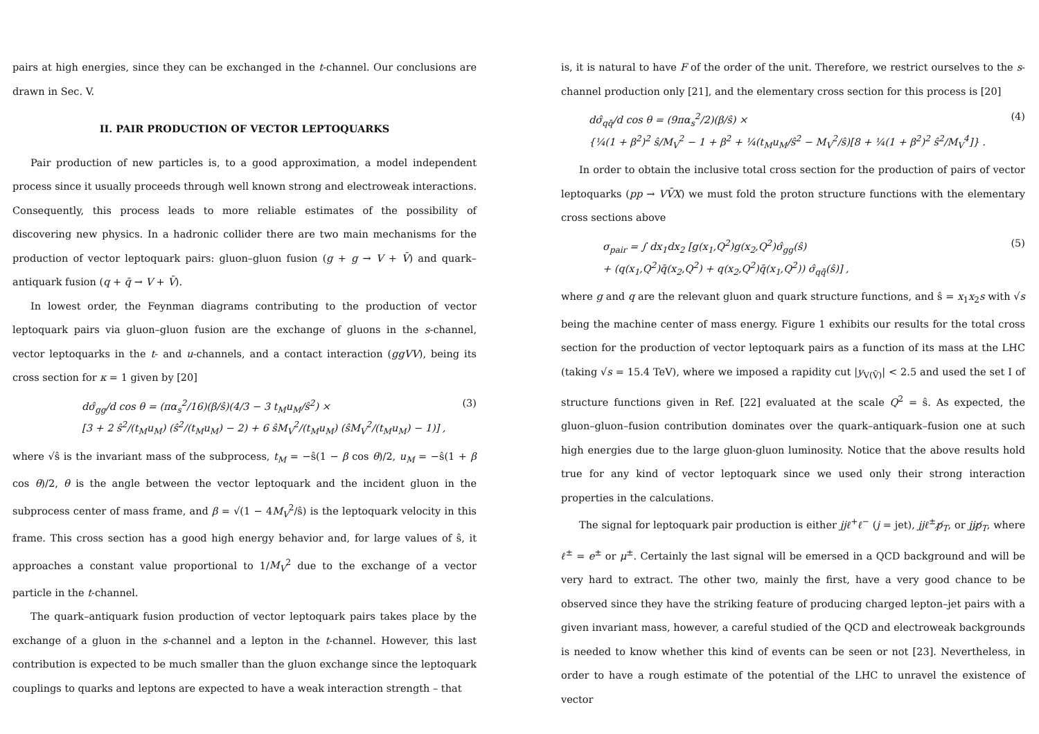pairs at high energies, since they can be exchanged in the t-channel. Our conclusions are drawn in Sec. V.
II. PAIR PRODUCTION OF VECTOR LEPTOQUARKS
Pair production of new particles is, to a good approximation, a model independent process since it usually proceeds through well known strong and electroweak interactions. Consequently, this process leads to more reliable estimates of the possibility of discovering new physics. In a hadronic collider there are two main mechanisms for the production of vector leptoquark pairs: gluon–gluon fusion (g + g → V + V̄) and quark–antiquark fusion (q + q̄ → V + V̄).
In lowest order, the Feynman diagrams contributing to the production of vector leptoquark pairs via gluon–gluon fusion are the exchange of gluons in the s-channel, vector leptoquarks in the t- and u-channels, and a contact interaction (ggVV), being its cross section for κ = 1 given by [20]
dσ̂<sub>gg</sub>/d cos θ = (πα<sub>s</sub><sup>2</sup>/16)(β/ŝ)(4/3 − 3 t<sub>M</sub>u<sub>M</sub>/ŝ<sup>2</sup>) ×
[3 + 2 ŝ<sup>2</sup>/(t<sub>M</sub>u<sub>M</sub>) (ŝ<sup>2</sup>/(t<sub>M</sub>u<sub>M</sub>) − 2) + 6 ŝM<sub>V</sub><sup>2</sup>/(t<sub>M</sub>u<sub>M</sub>) (ŝM<sub>V</sub><sup>2</sup>/(t<sub>M</sub>u<sub>M</sub>) − 1)] ,
(3)
where √ŝ is the invariant mass of the subprocess, t<sub>M</sub> = −ŝ(1 − β cos θ)/2, u<sub>M</sub> = −ŝ(1 + β cos θ)/2, θ is the angle between the vector leptoquark and the incident gluon in the subprocess center of mass frame, and β = √(1 − 4M<sub>V</sub><sup>2</sup>/ŝ) is the leptoquark velocity in this frame. This cross section has a good high energy behavior and, for large values of ŝ, it approaches a constant value proportional to 1/M<sub>V</sub><sup>2</sup> due to the exchange of a vector particle in the t-channel.
The quark–antiquark fusion production of vector leptoquark pairs takes place by the exchange of a gluon in the s-channel and a lepton in the t-channel. However, this last contribution is expected to be much smaller than the gluon exchange since the leptoquark couplings to quarks and leptons are expected to have a weak interaction strength – that
is, it is natural to have F of the order of the unit. Therefore, we restrict ourselves to the s-channel production only [21], and the elementary cross section for this process is [20]
dσ̂<sub>qq̄</sub>/d cos θ = (9πα<sub>s</sub><sup>2</sup>/2)(β/ŝ) ×
{¼(1 + β<sup>2</sup>)<sup>2</sup> ŝ/M<sub>V</sub><sup>2</sup> − 1 + β<sup>2</sup> + ¼(t<sub>M</sub>u<sub>M</sub>/ŝ<sup>2</sup> − M<sub>V</sub><sup>2</sup>/ŝ)[8 + ¼(1 + β<sup>2</sup>)<sup>2</sup> ŝ<sup>2</sup>/M<sub>V</sub><sup>4</sup>]} .
(4)
In order to obtain the inclusive total cross section for the production of pairs of vector leptoquarks (pp → VV̄X) we must fold the proton structure functions with the elementary cross sections above
σ<sub>pair</sub> = ∫ dx<sub>1</sub>dx<sub>2</sub> [g(x<sub>1</sub>,Q<sup>2</sup>)g(x<sub>2</sub>,Q<sup>2</sup>)σ̂<sub>gg</sub>(ŝ)
+ (q(x<sub>1</sub>,Q<sup>2</sup>)q̄(x<sub>2</sub>,Q<sup>2</sup>) + q(x<sub>2</sub>,Q<sup>2</sup>)q̄(x<sub>1</sub>,Q<sup>2</sup>)) σ̂<sub>qq̄</sub>(ŝ)] ,
(5)
where g and q are the relevant gluon and quark structure functions, and ŝ = x<sub>1</sub>x<sub>2</sub>s with √s being the machine center of mass energy. Figure 1 exhibits our results for the total cross section for the production of vector leptoquark pairs as a function of its mass at the LHC (taking √s = 15.4 TeV), where we imposed a rapidity cut |y<sub>V(V̄)</sub>| < 2.5 and used the set I of structure functions given in Ref. [22] evaluated at the scale Q<sup>2</sup> = ŝ. As expected, the gluon–gluon–fusion contribution dominates over the quark–antiquark–fusion one at such high energies due to the large gluon-gluon luminosity. Notice that the above results hold true for any kind of vector leptoquark since we used only their strong interaction properties in the calculations.
The signal for leptoquark pair production is either jjℓ<sup>+</sup>ℓ<sup>−</sup> (j = jet), jjℓ<sup>±</sup>p̸<sub>T</sub>, or jjp̸<sub>T</sub>, where ℓ<sup>±</sup> = e<sup>±</sup> or μ<sup>±</sup>. Certainly the last signal will be emersed in a QCD background and will be very hard to extract. The other two, mainly the first, have a very good chance to be observed since they have the striking feature of producing charged lepton–jet pairs with a given invariant mass, however, a careful studied of the QCD and electroweak backgrounds is needed to know whether this kind of events can be seen or not [23]. Nevertheless, in order to have a rough estimate of the potential of the LHC to unravel the existence of vector